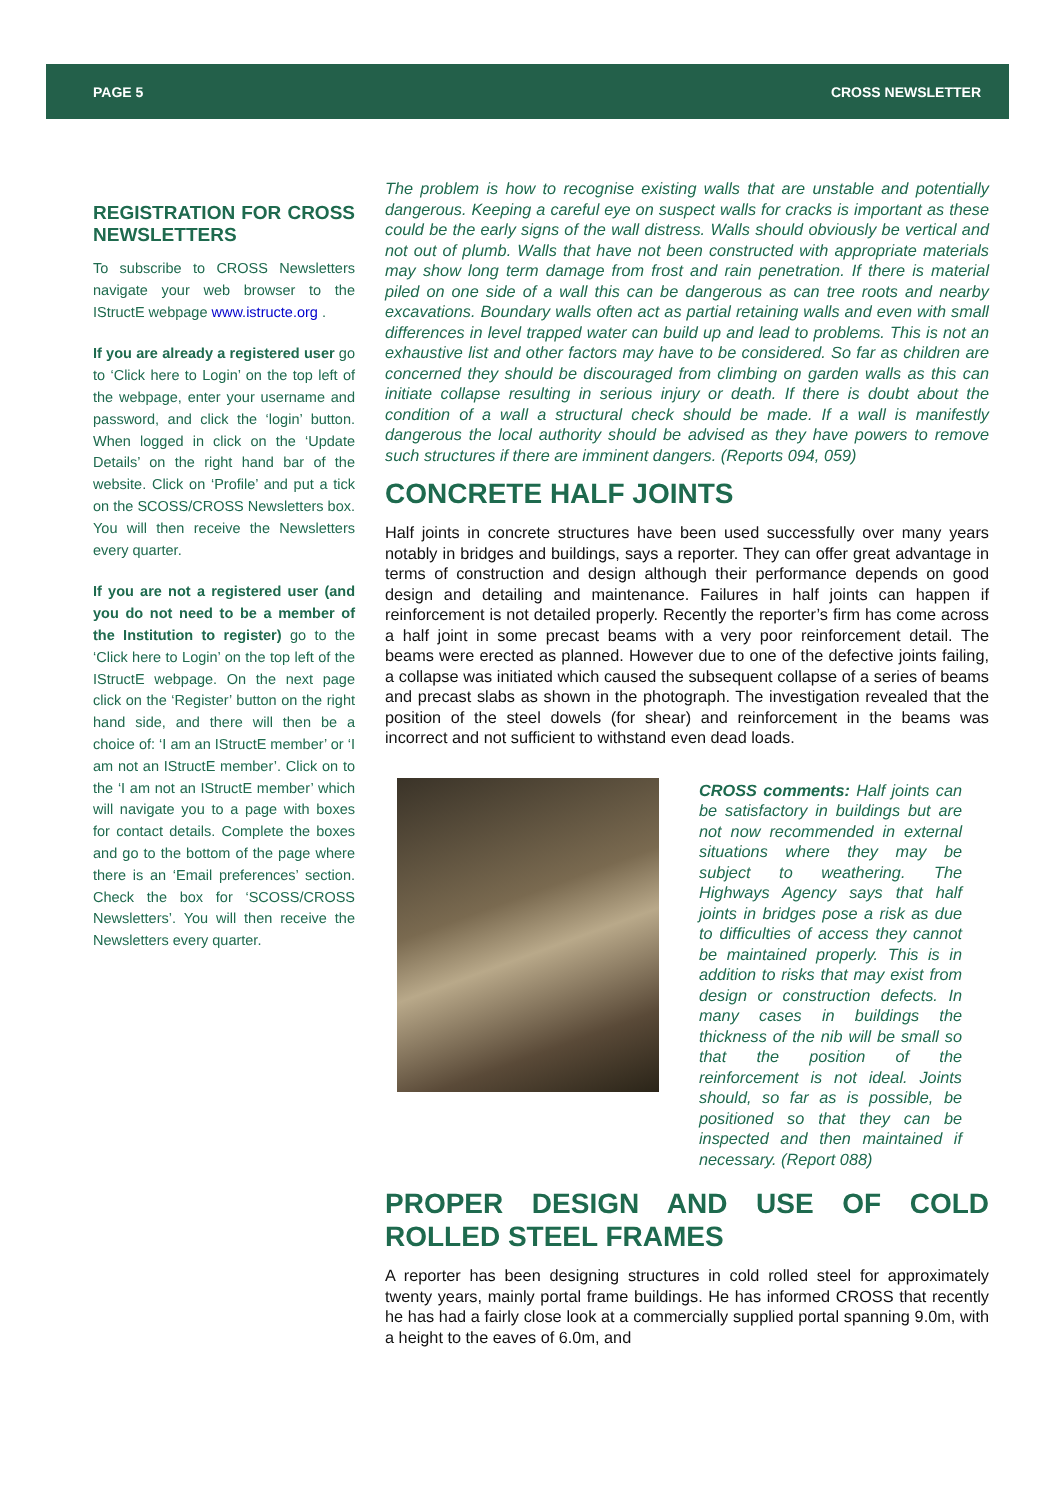PAGE 5 CROSS NEWSLETTER
REGISTRATION FOR CROSS NEWSLETTERS
To subscribe to CROSS Newsletters navigate your web browser to the IStructE webpage www.istructe.org .
If you are already a registered user go to ‘Click here to Login’ on the top left of the webpage, enter your username and password, and click the ‘login’ button. When logged in click on the ‘Update Details’ on the right hand bar of the website. Click on ‘Profile’ and put a tick on the SCOSS/CROSS Newsletters box. You will then receive the Newsletters every quarter.
If you are not a registered user (and you do not need to be a member of the Institution to register) go to the ‘Click here to Login’ on the top left of the IStructE webpage. On the next page click on the ‘Register’ button on the right hand side, and there will then be a choice of: ‘I am an IStructE member’ or ‘I am not an IStructE member’. Click on to the ‘I am not an IStructE member’ which will navigate you to a page with boxes for contact details. Complete the boxes and go to the bottom of the page where there is an ‘Email preferences’ section. Check the box for ‘SCOSS/CROSS Newsletters’. You will then receive the Newsletters every quarter.
The problem is how to recognise existing walls that are unstable and potentially dangerous. Keeping a careful eye on suspect walls for cracks is important as these could be the early signs of the wall distress. Walls should obviously be vertical and not out of plumb. Walls that have not been constructed with appropriate materials may show long term damage from frost and rain penetration. If there is material piled on one side of a wall this can be dangerous as can tree roots and nearby excavations. Boundary walls often act as partial retaining walls and even with small differences in level trapped water can build up and lead to problems. This is not an exhaustive list and other factors may have to be considered. So far as children are concerned they should be discouraged from climbing on garden walls as this can initiate collapse resulting in serious injury or death. If there is doubt about the condition of a wall a structural check should be made. If a wall is manifestly dangerous the local authority should be advised as they have powers to remove such structures if there are imminent dangers. (Reports 094, 059)
CONCRETE HALF JOINTS
Half joints in concrete structures have been used successfully over many years notably in bridges and buildings, says a reporter. They can offer great advantage in terms of construction and design although their performance depends on good design and detailing and maintenance. Failures in half joints can happen if reinforcement is not detailed properly. Recently the reporter’s firm has come across a half joint in some precast beams with a very poor reinforcement detail. The beams were erected as planned. However due to one of the defective joints failing, a collapse was initiated which caused the subsequent collapse of a series of beams and precast slabs as shown in the photograph. The investigation revealed that the position of the steel dowels (for shear) and reinforcement in the beams was incorrect and not sufficient to withstand even dead loads.
CROSS comments: Half joints can be satisfactory in buildings but are not now recommended in external situations where they may be subject to weathering. The Highways Agency says that half joints in bridges pose a risk as due to difficulties of access they cannot be maintained properly. This is in addition to risks that may exist from design or construction defects. In many cases in buildings the thickness of the nib will be small so that the position of the reinforcement is not ideal. Joints should, so far as is possible, be positioned so that they can be inspected and then maintained if necessary. (Report 088)
PROPER DESIGN AND USE OF COLD ROLLED STEEL FRAMES
A reporter has been designing structures in cold rolled steel for approximately twenty years, mainly portal frame buildings. He has informed CROSS that recently he has had a fairly close look at a commercially supplied portal spanning 9.0m, with a height to the eaves of 6.0m, and